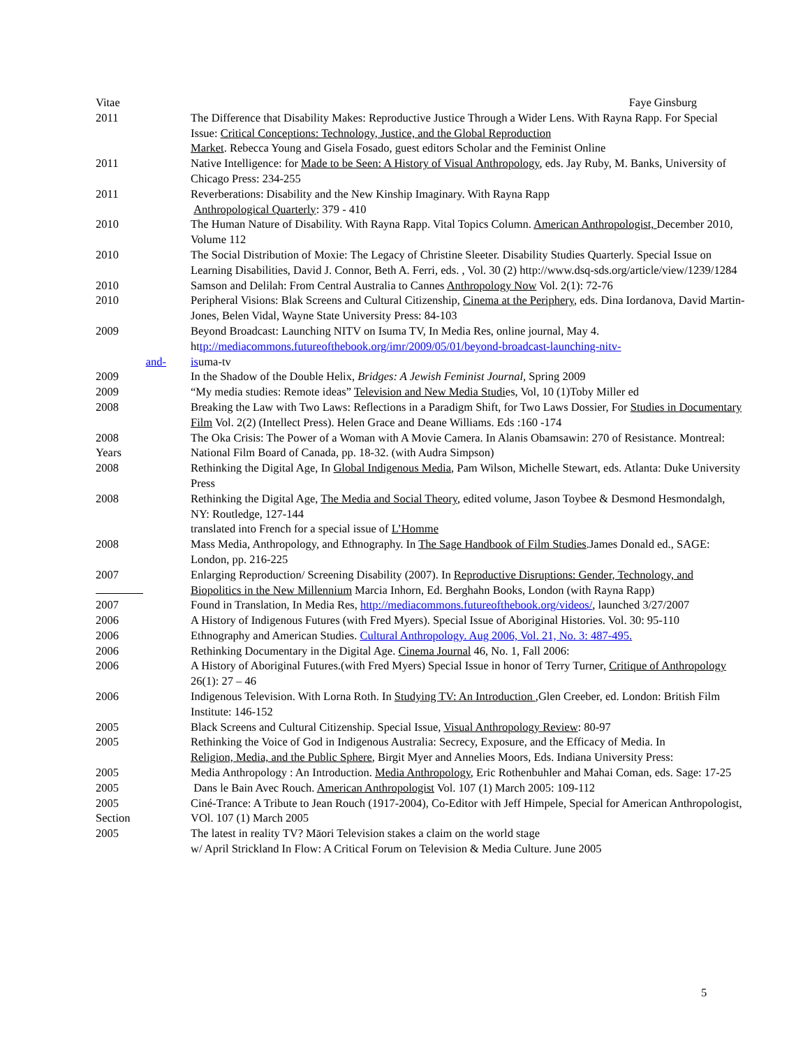Vitae Faye Ginsburg
2011 The Difference that Disability Makes: Reproductive Justice Through a Wider Lens. With Rayna Rapp. For Special Issue: Critical Conceptions: Technology, Justice, and the Global Reproduction
Market. Rebecca Young and Gisela Fosado, guest editors Scholar and the Feminist Online
2011 Native Intelligence: for Made to be Seen: A History of Visual Anthropology, eds. Jay Ruby, M. Banks, University of Chicago Press: 234-255
2011 Reverberations: Disability and the New Kinship Imaginary. With Rayna Rapp
Anthropological Quarterly: 379 - 410
2010 The Human Nature of Disability. With Rayna Rapp. Vital Topics Column. American Anthropologist, December 2010, Volume 112
2010 The Social Distribution of Moxie: The Legacy of Christine Sleeter. Disability Studies Quarterly. Special Issue on Learning Disabilities, David J. Connor, Beth A. Ferri, eds. , Vol. 30 (2) http://www.dsq-sds.org/article/view/1239/1284
2010 Samson and Delilah: From Central Australia to Cannes Anthropology Now Vol. 2(1): 72-76
2010 Peripheral Visions: Blak Screens and Cultural Citizenship, Cinema at the Periphery, eds. Dina Iordanova, David Martin-Jones, Belen Vidal, Wayne State University Press: 84-103
2009 Beyond Broadcast: Launching NITV on Isuma TV, In Media Res, online journal, May 4.
http://mediacommons.futureofthebook.org/imr/2009/05/01/beyond-broadcast-launching-nitv-
and- isuma-tv
2009 In the Shadow of the Double Helix, Bridges: A Jewish Feminist Journal, Spring 2009
2009 “My media studies: Remote ideas” Television and New Media Studies, Vol, 10 (1)Toby Miller ed
2008 Breaking the Law with Two Laws: Reflections in a Paradigm Shift, for Two Laws Dossier, For Studies in Documentary Film Vol. 2(2) (Intellect Press). Helen Grace and Deane Williams. Eds :160 -174
2008
Years
The Oka Crisis: The Power of a Woman with A Movie Camera. In Alanis Obamsawin: 270 of Resistance. Montreal: National Film Board of Canada, pp. 18-32. (with Audra Simpson)
2008 Rethinking the Digital Age, In Global Indigenous Media, Pam Wilson, Michelle Stewart, eds. Atlanta: Duke University Press
2008 Rethinking the Digital Age, The Media and Social Theory, edited volume, Jason Toybee & Desmond Hesmondalgh, NY: Routledge, 127-144
translated into French for a special issue of L’Homme
2008 Mass Media, Anthropology, and Ethnography. In The Sage Handbook of Film Studies.James Donald ed., SAGE: London, pp. 216-225
2007
Enlarging Reproduction/ Screening Disability (2007). In Reproductive Disruptions: Gender, Technology, and Biopolitics in the New Millennium Marcia Inhorn, Ed. Berghahn Books, London (with Rayna Rapp)
2007 Found in Translation, In Media Res, http://mediacommons.futureofthebook.org/videos/, launched 3/27/2007
2006 A History of Indigenous Futures (with Fred Myers). Special Issue of Aboriginal Histories. Vol. 30: 95-110
2006 Ethnography and American Studies. Cultural Anthropology. Aug 2006, Vol. 21, No. 3: 487-495.
2006 Rethinking Documentary in the Digital Age. Cinema Journal 46, No. 1, Fall 2006:
2006 A History of Aboriginal Futures.(with Fred Myers) Special Issue in honor of Terry Turner, Critique of Anthropology 26(1): 27 – 46
2006 Indigenous Television. With Lorna Roth. In Studying TV: An Introduction ,Glen Creeber, ed. London: British Film Institute: 146-152
2005 Black Screens and Cultural Citizenship. Special Issue, Visual Anthropology Review: 80-97
2005 Rethinking the Voice of God in Indigenous Australia: Secrecy, Exposure, and the Efficacy of Media. In
Religion, Media, and the Public Sphere, Birgit Myer and Annelies Moors, Eds. Indiana University Press:
2005 Media Anthropology : An Introduction. Media Anthropology, Eric Rothenbuhler and Mahai Coman, eds. Sage: 17-25
2005 Dans le Bain Avec Rouch. American Anthropologist Vol. 107 (1) March 2005: 109-112
2005
Section
Ciné-Trance: A Tribute to Jean Rouch (1917-2004), Co-Editor with Jeff Himpele, Special for American Anthropologist, VOl. 107 (1) March 2005
2005 The latest in reality TV? Māori Television stakes a claim on the world stage
w/ April Strickland In Flow: A Critical Forum on Television & Media Culture. June 2005
5